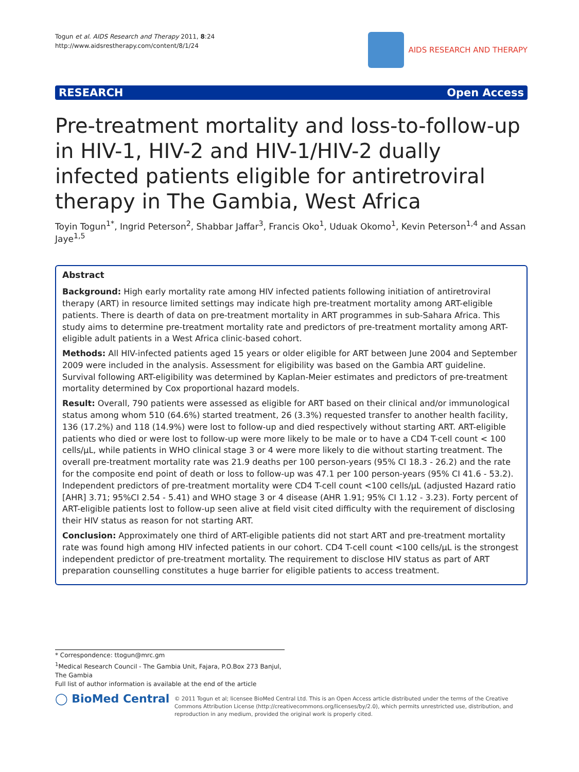Togun et al. AIDS Research and Therapy 2011, 8:24
http://www.aidsrestherapy.com/content/8/1/24
AIDS RESEARCH AND THERAPY
RESEARCH Open Access
Pre-treatment mortality and loss-to-follow-up in HIV-1, HIV-2 and HIV-1/HIV-2 dually infected patients eligible for antiretroviral therapy in The Gambia, West Africa
Toyin Togun<sup>1*</sup>, Ingrid Peterson<sup>2</sup>, Shabbar Jaffar<sup>3</sup>, Francis Oko<sup>1</sup>, Uduak Okomo<sup>1</sup>, Kevin Peterson<sup>1,4</sup> and Assan Jaye<sup>1,5</sup>
Abstract
Background: High early mortality rate among HIV infected patients following initiation of antiretroviral therapy (ART) in resource limited settings may indicate high pre-treatment mortality among ART-eligible patients. There is dearth of data on pre-treatment mortality in ART programmes in sub-Sahara Africa. This study aims to determine pre-treatment mortality rate and predictors of pre-treatment mortality among ART-eligible adult patients in a West Africa clinic-based cohort.
Methods: All HIV-infected patients aged 15 years or older eligible for ART between June 2004 and September 2009 were included in the analysis. Assessment for eligibility was based on the Gambia ART guideline. Survival following ART-eligibility was determined by Kaplan-Meier estimates and predictors of pre-treatment mortality determined by Cox proportional hazard models.
Result: Overall, 790 patients were assessed as eligible for ART based on their clinical and/or immunological status among whom 510 (64.6%) started treatment, 26 (3.3%) requested transfer to another health facility, 136 (17.2%) and 118 (14.9%) were lost to follow-up and died respectively without starting ART. ART-eligible patients who died or were lost to follow-up were more likely to be male or to have a CD4 T-cell count < 100 cells/μL, while patients in WHO clinical stage 3 or 4 were more likely to die without starting treatment. The overall pre-treatment mortality rate was 21.9 deaths per 100 person-years (95% CI 18.3 - 26.2) and the rate for the composite end point of death or loss to follow-up was 47.1 per 100 person-years (95% CI 41.6 - 53.2). Independent predictors of pre-treatment mortality were CD4 T-cell count <100 cells/μL (adjusted Hazard ratio [AHR] 3.71; 95%CI 2.54 - 5.41) and WHO stage 3 or 4 disease (AHR 1.91; 95% CI 1.12 - 3.23). Forty percent of ART-eligible patients lost to follow-up seen alive at field visit cited difficulty with the requirement of disclosing their HIV status as reason for not starting ART.
Conclusion: Approximately one third of ART-eligible patients did not start ART and pre-treatment mortality rate was found high among HIV infected patients in our cohort. CD4 T-cell count <100 cells/μL is the strongest independent predictor of pre-treatment mortality. The requirement to disclose HIV status as part of ART preparation counselling constitutes a huge barrier for eligible patients to access treatment.
* Correspondence: ttogun@mrc.gm
<sup>1</sup> Medical Research Council - The Gambia Unit, Fajara, P.O.Box 273 Banjul, The Gambia
Full list of author information is available at the end of the article
◯ BioMed Central
© 2011 Togun et al; licensee BioMed Central Ltd. This is an Open Access article distributed under the terms of the Creative Commons Attribution License (http://creativecommons.org/licenses/by/2.0), which permits unrestricted use, distribution, and reproduction in any medium, provided the original work is properly cited.